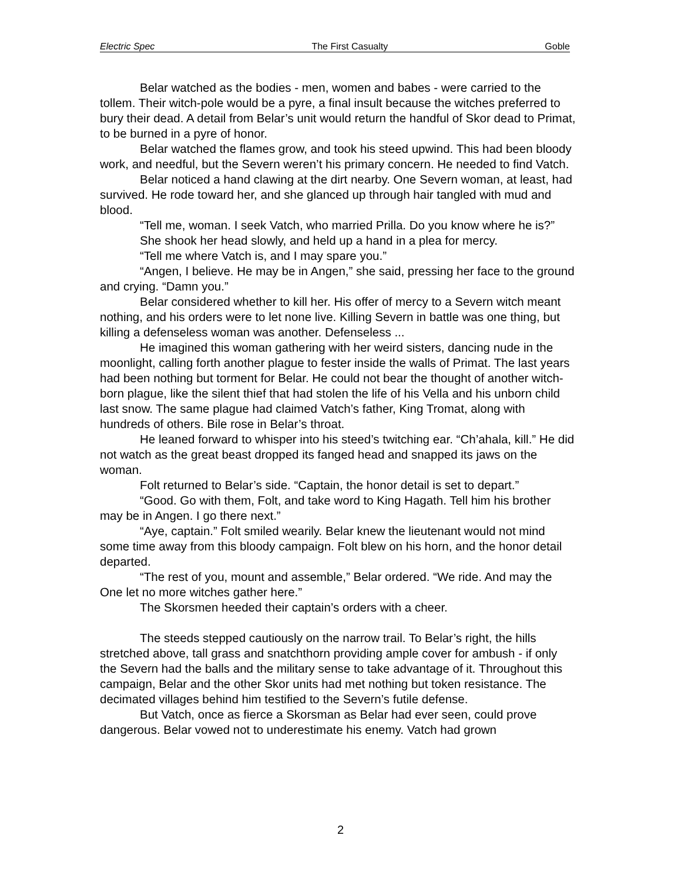Electric Spec The First Casualty Goble
Belar watched as the bodies - men, women and babes - were carried to the tollem. Their witch-pole would be a pyre, a final insult because the witches preferred to bury their dead. A detail from Belar’s unit would return the handful of Skor dead to Primat, to be burned in a pyre of honor.
Belar watched the flames grow, and took his steed upwind. This had been bloody work, and needful, but the Severn weren’t his primary concern. He needed to find Vatch.
Belar noticed a hand clawing at the dirt nearby. One Severn woman, at least, had survived. He rode toward her, and she glanced up through hair tangled with mud and blood.
“Tell me, woman. I seek Vatch, who married Prilla. Do you know where he is?”
She shook her head slowly, and held up a hand in a plea for mercy.
“Tell me where Vatch is, and I may spare you.”
“Angen, I believe. He may be in Angen,” she said, pressing her face to the ground and crying. “Damn you.”
Belar considered whether to kill her. His offer of mercy to a Severn witch meant nothing, and his orders were to let none live. Killing Severn in battle was one thing, but killing a defenseless woman was another. Defenseless ...
He imagined this woman gathering with her weird sisters, dancing nude in the moonlight, calling forth another plague to fester inside the walls of Primat. The last years had been nothing but torment for Belar. He could not bear the thought of another witch-born plague, like the silent thief that had stolen the life of his Vella and his unborn child last snow. The same plague had claimed Vatch’s father, King Tromat, along with hundreds of others. Bile rose in Belar’s throat.
He leaned forward to whisper into his steed’s twitching ear. “Ch’ahala, kill.” He did not watch as the great beast dropped its fanged head and snapped its jaws on the woman.
Folt returned to Belar’s side. “Captain, the honor detail is set to depart.”
“Good. Go with them, Folt, and take word to King Hagath. Tell him his brother may be in Angen. I go there next.”
“Aye, captain.” Folt smiled wearily. Belar knew the lieutenant would not mind some time away from this bloody campaign. Folt blew on his horn, and the honor detail departed.
“The rest of you, mount and assemble,” Belar ordered. “We ride. And may the One let no more witches gather here.”
The Skorsmen heeded their captain’s orders with a cheer.
The steeds stepped cautiously on the narrow trail. To Belar’s right, the hills stretched above, tall grass and snatchthorn providing ample cover for ambush - if only the Severn had the balls and the military sense to take advantage of it. Throughout this campaign, Belar and the other Skor units had met nothing but token resistance. The decimated villages behind him testified to the Severn’s futile defense.
But Vatch, once as fierce a Skorsman as Belar had ever seen, could prove dangerous. Belar vowed not to underestimate his enemy. Vatch had grown
2